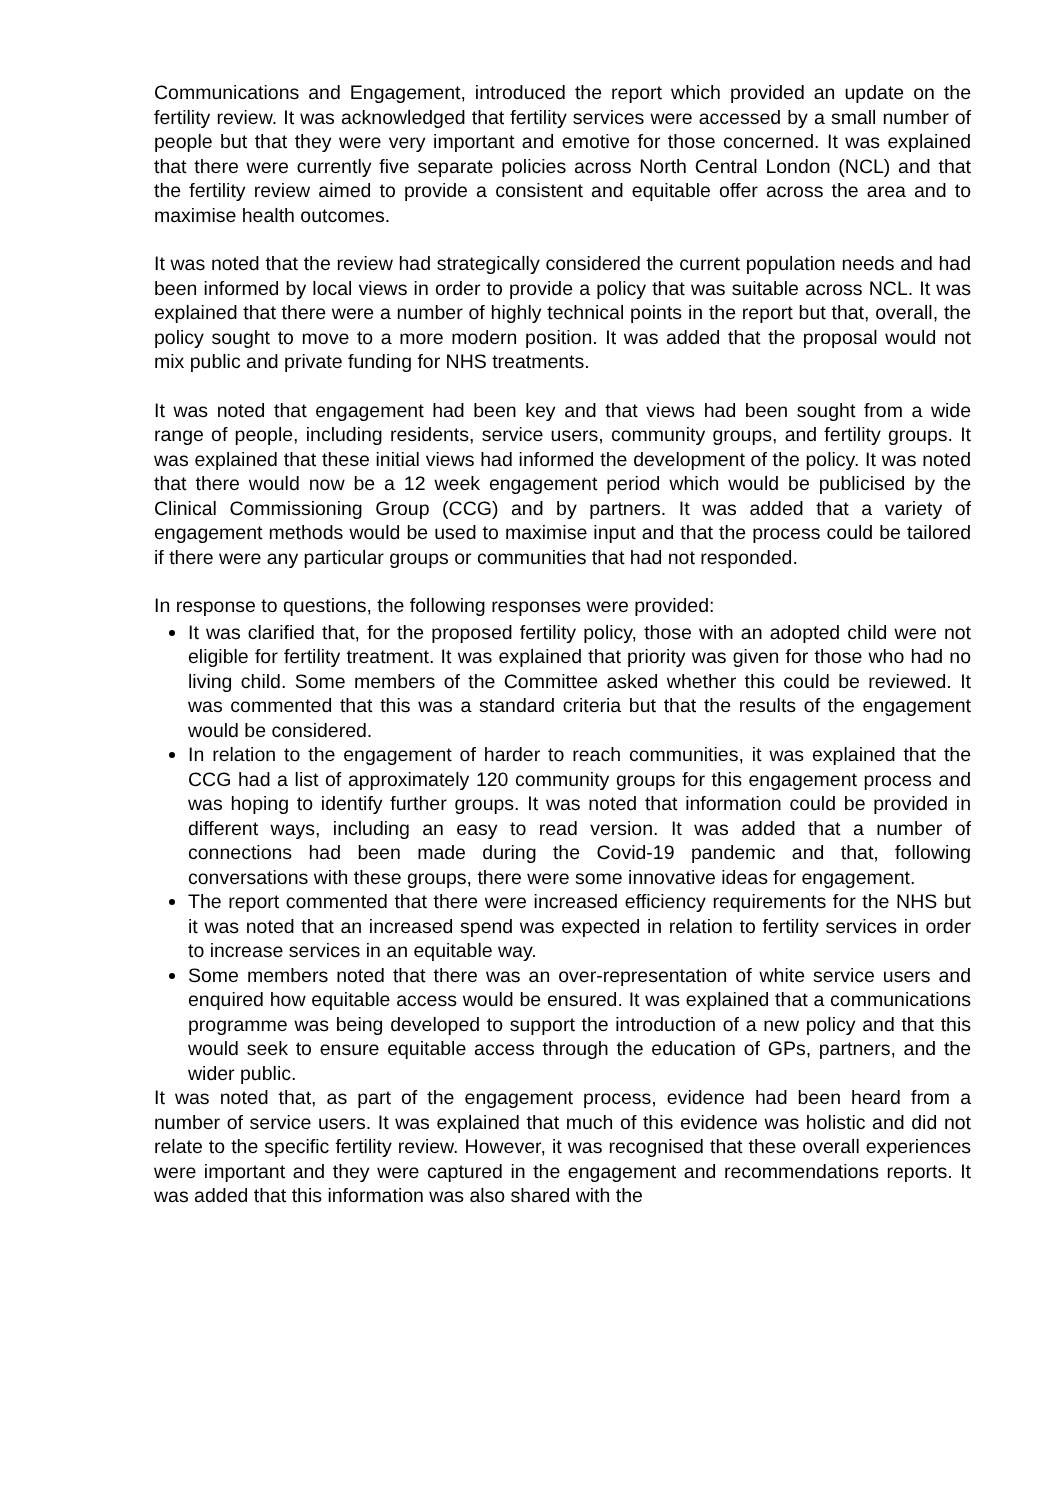Communications and Engagement, introduced the report which provided an update on the fertility review. It was acknowledged that fertility services were accessed by a small number of people but that they were very important and emotive for those concerned. It was explained that there were currently five separate policies across North Central London (NCL) and that the fertility review aimed to provide a consistent and equitable offer across the area and to maximise health outcomes.
It was noted that the review had strategically considered the current population needs and had been informed by local views in order to provide a policy that was suitable across NCL. It was explained that there were a number of highly technical points in the report but that, overall, the policy sought to move to a more modern position. It was added that the proposal would not mix public and private funding for NHS treatments.
It was noted that engagement had been key and that views had been sought from a wide range of people, including residents, service users, community groups, and fertility groups. It was explained that these initial views had informed the development of the policy. It was noted that there would now be a 12 week engagement period which would be publicised by the Clinical Commissioning Group (CCG) and by partners. It was added that a variety of engagement methods would be used to maximise input and that the process could be tailored if there were any particular groups or communities that had not responded.
In response to questions, the following responses were provided:
It was clarified that, for the proposed fertility policy, those with an adopted child were not eligible for fertility treatment. It was explained that priority was given for those who had no living child. Some members of the Committee asked whether this could be reviewed. It was commented that this was a standard criteria but that the results of the engagement would be considered.
In relation to the engagement of harder to reach communities, it was explained that the CCG had a list of approximately 120 community groups for this engagement process and was hoping to identify further groups. It was noted that information could be provided in different ways, including an easy to read version. It was added that a number of connections had been made during the Covid-19 pandemic and that, following conversations with these groups, there were some innovative ideas for engagement.
The report commented that there were increased efficiency requirements for the NHS but it was noted that an increased spend was expected in relation to fertility services in order to increase services in an equitable way.
Some members noted that there was an over-representation of white service users and enquired how equitable access would be ensured. It was explained that a communications programme was being developed to support the introduction of a new policy and that this would seek to ensure equitable access through the education of GPs, partners, and the wider public.
It was noted that, as part of the engagement process, evidence had been heard from a number of service users. It was explained that much of this evidence was holistic and did not relate to the specific fertility review. However, it was recognised that these overall experiences were important and they were captured in the engagement and recommendations reports. It was added that this information was also shared with the